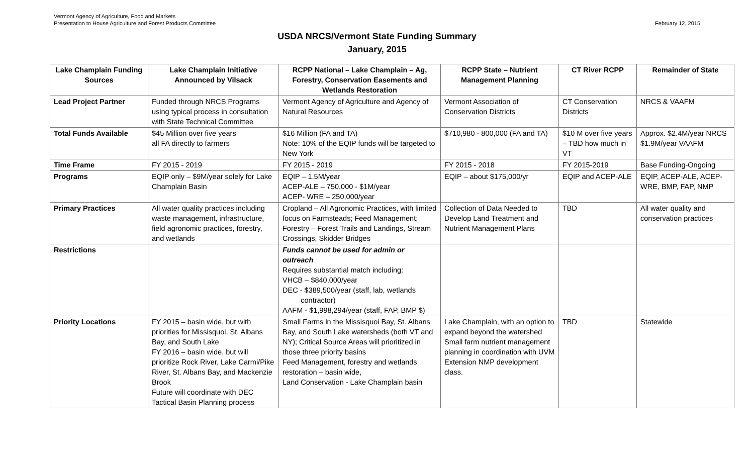Vermont Agency of Agriculture, Food and Markets
Presentation to House Agriculture and Forest Products Committee
February 12, 2015
USDA NRCS/Vermont State Funding Summary
January, 2015
| Lake Champlain Funding Sources | Lake Champlain Initiative Announced by Vilsack | RCPP National – Lake Champlain – Ag, Forestry, Conservation Easements and Wetlands Restoration | RCPP State – Nutrient Management Planning | CT River RCPP | Remainder of State |
| --- | --- | --- | --- | --- | --- |
| Lead Project Partner | Funded through NRCS Programs using typical process in consultation with State Technical Committee | Vermont Agency of Agriculture and Agency of Natural Resources | Vermont Association of Conservation Districts | CT Conservation Districts | NRCS & VAAFM |
| Total Funds Available | $45 Million over five years all FA directly to farmers | $16 Million (FA and TA) Note: 10% of the EQIP funds will be targeted to New York | $710,980 - 800,000 (FA and TA) | $10 M over five years – TBD how much in VT | Approx. $2.4M/year NRCS $1.9M/year VAAFM |
| Time Frame | FY 2015 - 2019 | FY 2015 - 2019 | FY 2015 - 2018 | FY 2015-2019 | Base Funding-Ongoing |
| Programs | EQIP only – $9M/year solely for Lake Champlain Basin | EQIP – 1.5M/year ACEP-ALE – 750,000 - $1M/year ACEP- WRE – 250,000/year | EQIP – about $175,000/yr | EQIP and ACEP-ALE | EQIP, ACEP-ALE, ACEP-WRE, BMP, FAP, NMP |
| Primary Practices | All water quality practices including waste management, infrastructure, field agronomic practices, forestry, and wetlands | Cropland – All Agronomic Practices, with limited focus on Farmsteads; Feed Management; Forestry – Forest Trails and Landings, Stream Crossings, Skidder Bridges | Collection of Data Needed to Develop Land Treatment and Nutrient Management Plans | TBD | All water quality and conservation practices |
| Restrictions | | Funds cannot be used for admin or outreach Requires substantial match including: VHCB – $840,000/year DEC - $389,500/year (staff, lab, wetlands contractor) AAFM - $1,998,294/year (staff, FAP, BMP $) | | | |
| Priority Locations | FY 2015 – basin wide, but with priorities for Missisquoi, St. Albans Bay, and South Lake FY 2016 – basin wide, but will prioritize Rock River, Lake Carmi/Pike River, St. Albans Bay, and Mackenzie Brook Future will coordinate with DEC Tactical Basin Planning process | Small Farms in the Missisquoi Bay, St. Albans Bay, and South Lake watersheds (both VT and NY); Critical Source Areas will prioritized in those three priority basins Feed Management, forestry and wetlands restoration – basin wide, Land Conservation - Lake Champlain basin | Lake Champlain, with an option to expand beyond the watershed Small farm nutrient management planning in coordination with UVM Extension NMP development class. | TBD | Statewide |